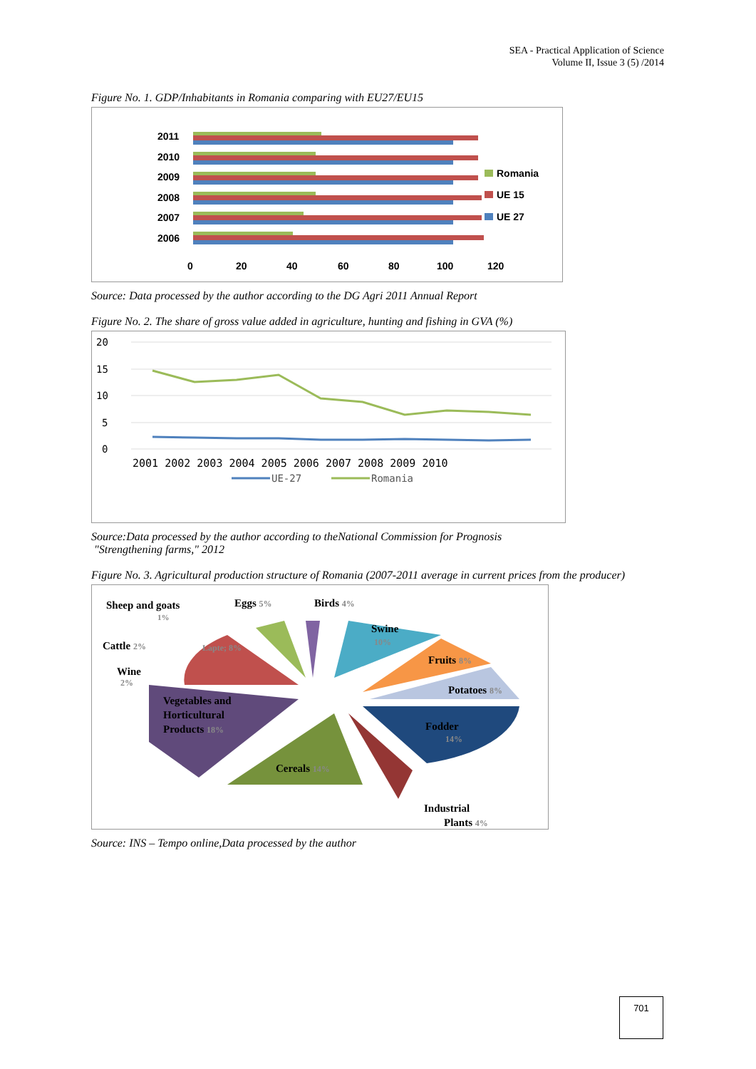SEA - Practical Application of Science
Volume II, Issue 3 (5) /2014
Figure No. 1. GDP/Inhabitants in Romania comparing with EU27/EU15
2011
2010
2009
2008
2007
2006
0
20
40
60
80
100
120
Romania
UE 15
UE 27
Source: Data processed by the author according to the DG Agri 2011 Annual Report
Figure No. 2. The share of gross value added in agriculture, hunting and fishing in GVA (%)
20
15
10
5
0
2001 2002 2003 2004 2005 2006 2007 2008 2009 2010
UE-27
Romania
Source:Data processed by the author according to theNational Commission for Prognosis
"Strengthening farms," 2012
Figure No. 3. Agricultural production structure of Romania (2007-2011 average in current prices from the producer)
Sheep and goats
1%
Eggs 5%
Birds 4%
Lapte; 8%
Swine
10%
Cattle 2%
Fruits 8%
Wine
2%
Potatoes 8%
Vegetables and
Horticultural
Products 18%
Fodder
14%
Cereals 14%
Industrial
Plants 4%
Source: INS – Tempo online,Data processed by the author
701